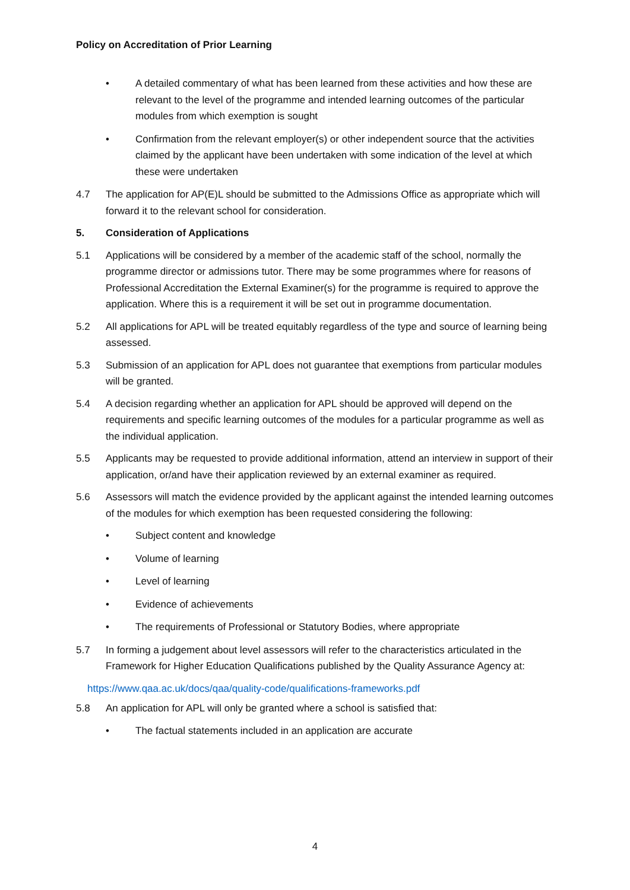Policy on Accreditation of Prior Learning
• A detailed commentary of what has been learned from these activities and how these are relevant to the level of the programme and intended learning outcomes of the particular modules from which exemption is sought
• Confirmation from the relevant employer(s) or other independent source that the activities claimed by the applicant have been undertaken with some indication of the level at which these were undertaken
4.7 The application for AP(E)L should be submitted to the Admissions Office as appropriate which will forward it to the relevant school for consideration.
5. Consideration of Applications
5.1 Applications will be considered by a member of the academic staff of the school, normally the programme director or admissions tutor. There may be some programmes where for reasons of Professional Accreditation the External Examiner(s) for the programme is required to approve the application. Where this is a requirement it will be set out in programme documentation.
5.2 All applications for APL will be treated equitably regardless of the type and source of learning being assessed.
5.3 Submission of an application for APL does not guarantee that exemptions from particular modules will be granted.
5.4 A decision regarding whether an application for APL should be approved will depend on the requirements and specific learning outcomes of the modules for a particular programme as well as the individual application.
5.5 Applicants may be requested to provide additional information, attend an interview in support of their application, or/and have their application reviewed by an external examiner as required.
5.6 Assessors will match the evidence provided by the applicant against the intended learning outcomes of the modules for which exemption has been requested considering the following:
• Subject content and knowledge
• Volume of learning
• Level of learning
• Evidence of achievements
• The requirements of Professional or Statutory Bodies, where appropriate
5.7 In forming a judgement about level assessors will refer to the characteristics articulated in the Framework for Higher Education Qualifications published by the Quality Assurance Agency at:
https://www.qaa.ac.uk/docs/qaa/quality-code/qualifications-frameworks.pdf
5.8 An application for APL will only be granted where a school is satisfied that:
• The factual statements included in an application are accurate
4